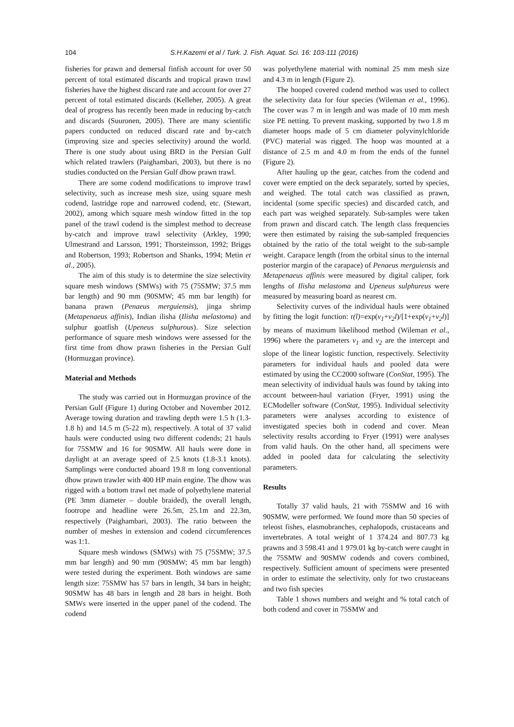104 S.H.Kazemi et al / Turk. J. Fish. Aquat. Sci. 16: 103-111 (2016)
fisheries for prawn and demersal finfish account for over 50 percent of total estimated discards and tropical prawn trawl fisheries have the highest discard rate and account for over 27 percent of total estimated discards (Kelleher, 2005). A great deal of progress has recently been made in reducing by-catch and discards (Suuronen, 2005). There are many scientific papers conducted on reduced discard rate and by-catch (improving size and species selectivity) around the world. There is one study about using BRD in the Persian Gulf which related trawlers (Paighambari, 2003), but there is no studies conducted on the Persian Gulf dhow prawn trawl.
There are some codend modifications to improve trawl selectivity, such as increase mesh size, using square mesh codend, lastridge rope and narrowed codend, etc. (Stewart, 2002), among which square mesh window fitted in the top panel of the trawl codend is the simplest method to decrease by-catch and improve trawl selectivity (Arkley, 1990; Ulmestrand and Larsson, 1991; Thorsteinsson, 1992; Briggs and Robertson, 1993; Robertson and Shanks, 1994; Metin et al., 2005).
The aim of this study is to determine the size selectivity square mesh windows (SMWs) with 75 (75SMW; 37.5 mm bar length) and 90 mm (90SMW; 45 mm bar length) for banana prawn (Penaeus merguiensis), jinga shrimp (Metapenaeus affinis), Indian ilisha (Ilisha melastoma) and sulphur goatfish (Upeneus sulphurous). Size selection performance of square mesh windows were assessed for the first time from dhow prawn fisheries in the Persian Gulf (Hormuzgan province).
Material and Methods
The study was carried out in Hormuzgan province of the Persian Gulf (Figure 1) during October and November 2012. Average towing duration and trawling depth were 1.5 h (1.3-1.8 h) and 14.5 m (5-22 m), respectively. A total of 37 valid hauls were conducted using two different codends; 21 hauls for 75SMW and 16 for 90SMW. All hauls were done in daylight at an average speed of 2.5 knots (1.8-3.1 knots). Samplings were conducted aboard 19.8 m long conventional dhow prawn trawler with 400 HP main engine. The dhow was rigged with a bottom trawl net made of polyethylene material (PE 3mm diameter – double braided), the overall length, footrope and headline were 26.5m, 25.1m and 22.3m, respectively (Paighambari, 2003). The ratio between the number of meshes in extension and codend circumferences was 1:1.
Square mesh windows (SMWs) with 75 (75SMW; 37.5 mm bar length) and 90 mm (90SMW; 45 mm bar length) were tested during the experiment. Both windows are same length size: 75SMW has 57 bars in length, 34 bars in height; 90SMW has 48 bars in length and 28 bars in height. Both SMWs were inserted in the upper panel of the codend. The codend
was polyethylene material with nominal 25 mm mesh size and 4.3 m in length (Figure 2).
The hooped covered codend method was used to collect the selectivity data for four species (Wileman et al., 1996). The cover was 7 m in length and was made of 10 mm mesh size PE netting. To prevent masking, supported by two 1.8 m diameter hoops made of 5 cm diameter polyvinylchloride (PVC) material was rigged. The hoop was mounted at a distance of 2.5 m and 4.0 m from the ends of the funnel (Figure 2).
After hauling up the gear, catches from the codend and cover were emptied on the deck separately, sorted by species, and weighed. The total catch was classified as prawn, incidental (some specific species) and discarded catch, and each part was weighed separately. Sub-samples were taken from prawn and discard catch. The length class frequencies were then estimated by raising the sub-sampled frequencies obtained by the ratio of the total weight to the sub-sample weight. Carapace length (from the orbital sinus to the internal posterior margin of the carapace) of Penaeus merguiensis and Metapenaeus affinis were measured by digital caliper, fork lengths of Ilisha melastoma and Upeneus sulphureus were measured by measuring board as nearest cm.
Selectivity curves of the individual hauls were obtained by fitting the logit function: r(l)=exp(v<sub>1</sub>+v<sub>2</sub>l)/[1+exp(v<sub>1</sub>+v<sub>2</sub>l)] by means of maximum likelihood method (Wileman et al., 1996) where the parameters v<sub>1</sub> and v<sub>2</sub> are the intercept and slope of the linear logistic function, respectively. Selectivity parameters for individual hauls and pooled data were estimated by using the CC2000 software (ConStat, 1995). The mean selectivity of individual hauls was found by taking into account between-haul variation (Fryer, 1991) using the ECModeller software (ConStat, 1995). Individual selectivity parameters were analyses according to existence of investigated species both in codend and cover. Mean selectivity results according to Fryer (1991) were analyses from valid hauls. On the other hand, all specimens were added in pooled data for calculating the selectivity parameters.
Results
Totally 37 valid hauls, 21 with 75SMW and 16 with 90SMW, were performed. We found more than 50 species of teleost fishes, elasmobranches, cephalopods, crustaceans and invertebrates. A total weight of 1 374.24 and 807.73 kg prawns and 3 598.41 and 1 979.01 kg by-catch were caught in the 75SMW and 90SMW codends and covers combined, respectively. Sufficient amount of specimens were presented in order to estimate the selectivity, only for two crustaceans and two fish species
Table 1 shows numbers and weight and % total catch of both codend and cover in 75SMW and